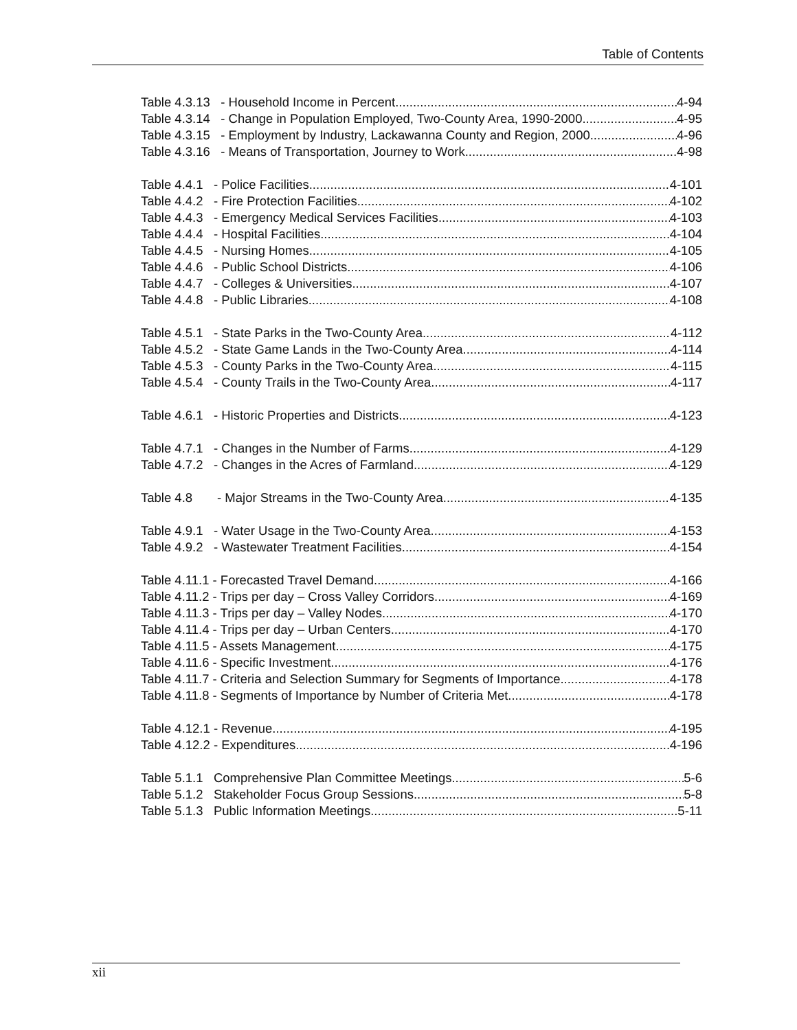Table of Contents
Table 4.3.13 - Household Income in Percent 4-94
Table 4.3.14 - Change in Population Employed, Two-County Area, 1990-2000 4-95
Table 4.3.15 - Employment by Industry, Lackawanna County and Region, 2000 4-96
Table 4.3.16 - Means of Transportation, Journey to Work 4-98
Table 4.4.1 - Police Facilities 4-101
Table 4.4.2 - Fire Protection Facilities 4-102
Table 4.4.3 - Emergency Medical Services Facilities 4-103
Table 4.4.4 - Hospital Facilities 4-104
Table 4.4.5 - Nursing Homes 4-105
Table 4.4.6 - Public School Districts 4-106
Table 4.4.7 - Colleges & Universities 4-107
Table 4.4.8 - Public Libraries 4-108
Table 4.5.1 - State Parks in the Two-County Area 4-112
Table 4.5.2 - State Game Lands in the Two-County Area 4-114
Table 4.5.3 - County Parks in the Two-County Area 4-115
Table 4.5.4 - County Trails in the Two-County Area 4-117
Table 4.6.1 - Historic Properties and Districts 4-123
Table 4.7.1 - Changes in the Number of Farms 4-129
Table 4.7.2 - Changes in the Acres of Farmland 4-129
Table 4.8 - Major Streams in the Two-County Area 4-135
Table 4.9.1 - Water Usage in the Two-County Area 4-153
Table 4.9.2 - Wastewater Treatment Facilities 4-154
Table 4.11.1 - Forecasted Travel Demand 4-166
Table 4.11.2 - Trips per day – Cross Valley Corridors 4-169
Table 4.11.3 - Trips per day – Valley Nodes 4-170
Table 4.11.4 - Trips per day – Urban Centers 4-170
Table 4.11.5 - Assets Management 4-175
Table 4.11.6 - Specific Investment 4-176
Table 4.11.7 - Criteria and Selection Summary for Segments of Importance 4-178
Table 4.11.8 - Segments of Importance by Number of Criteria Met 4-178
Table 4.12.1 - Revenue 4-195
Table 4.12.2 - Expenditures 4-196
Table 5.1.1 Comprehensive Plan Committee Meetings 5-6
Table 5.1.2 Stakeholder Focus Group Sessions 5-8
Table 5.1.3 Public Information Meetings 5-11
xii